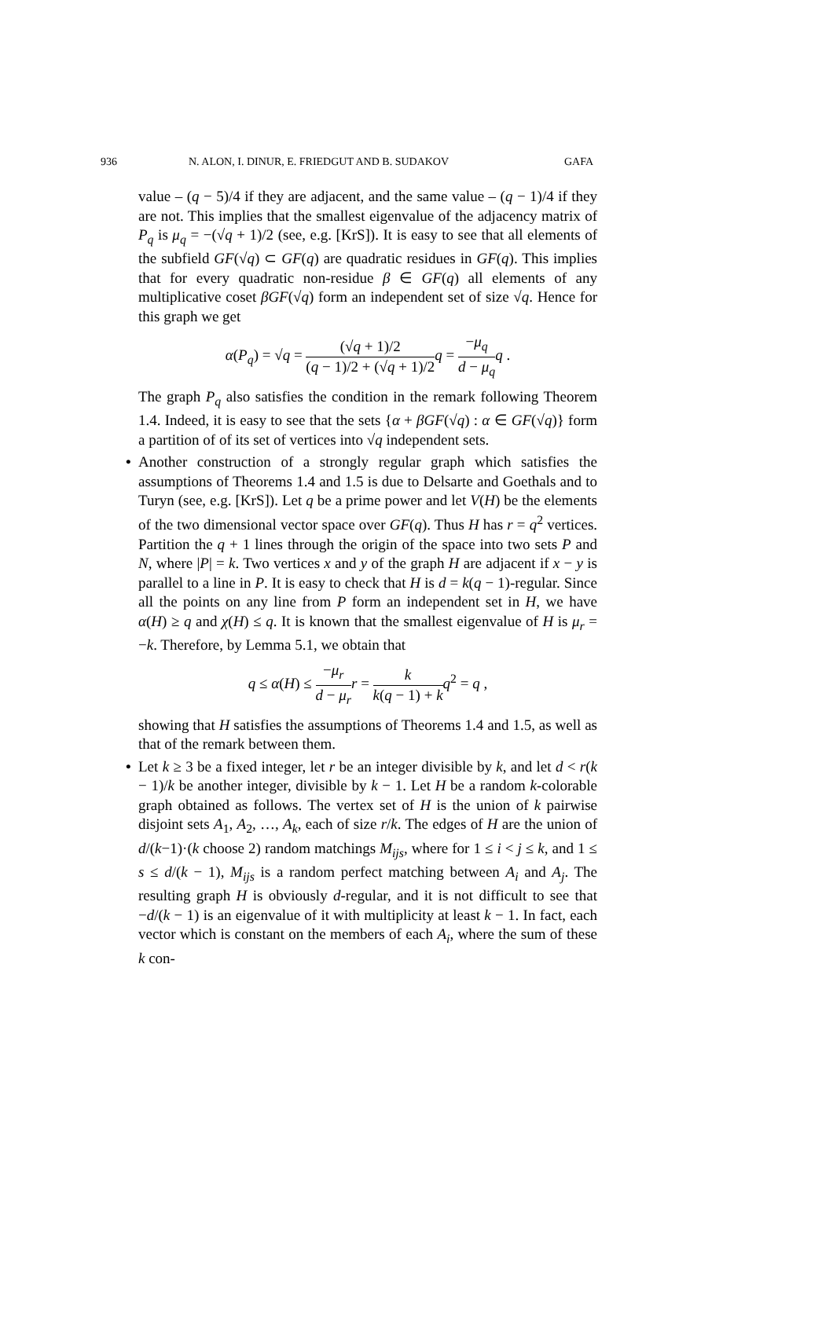936 N. ALON, I. DINUR, E. FRIEDGUT AND B. SUDAKOV GAFA
value – (q − 5)/4 if they are adjacent, and the same value – (q − 1)/4 if they are not. This implies that the smallest eigenvalue of the adjacency matrix of P<sub>q</sub> is μ<sub>q</sub> = −(√q + 1)/2 (see, e.g. [KrS]). It is easy to see that all elements of the subfield GF(√q) ⊂ GF(q) are quadratic residues in GF(q). This implies that for every quadratic non-residue β ∈ GF(q) all elements of any multiplicative coset βGF(√q) form an independent set of size √q. Hence for this graph we get
α(P<sub>q</sub>) = √q = (√q + 1)/2 (q − 1)/2 + (√q + 1)/2 q = −μ<sub>q</sub> d − μ<sub>q</sub> q .
The graph P<sub>q</sub> also satisfies the condition in the remark following Theorem 1.4. Indeed, it is easy to see that the sets {α + βGF(√q) : α ∈ GF(√q)} form a partition of of its set of vertices into √q independent sets.
• Another construction of a strongly regular graph which satisfies the assumptions of Theorems 1.4 and 1.5 is due to Delsarte and Goethals and to Turyn (see, e.g. [KrS]). Let q be a prime power and let V(H) be the elements of the two dimensional vector space over GF(q). Thus H has r = q<sup>2</sup> vertices. Partition the q + 1 lines through the origin of the space into two sets P and N, where |P| = k. Two vertices x and y of the graph H are adjacent if x − y is parallel to a line in P. It is easy to check that H is d = k(q − 1)-regular. Since all the points on any line from P form an independent set in H, we have α(H) ≥ q and χ(H) ≤ q. It is known that the smallest eigenvalue of H is μ<sub>r</sub> = −k. Therefore, by Lemma 5.1, we obtain that
q ≤ α(H) ≤ −μ<sub>r</sub> d − μ<sub>r</sub> r = k k(q − 1) + k q<sup>2</sup> = q ,
showing that H satisfies the assumptions of Theorems 1.4 and 1.5, as well as that of the remark between them.
• Let k ≥ 3 be a fixed integer, let r be an integer divisible by k, and let d < r(k − 1)/k be another integer, divisible by k − 1. Let H be a random k-colorable graph obtained as follows. The vertex set of H is the union of k pairwise disjoint sets A<sub>1</sub>, A<sub>2</sub>, …, A<sub>k</sub>, each of size r/k. The edges of H are the union of d/(k−1)·(k choose 2) random matchings M<sub>ijs</sub>, where for 1 ≤ i < j ≤ k, and 1 ≤ s ≤ d/(k − 1), M<sub>ijs</sub> is a random perfect matching between A<sub>i</sub> and A<sub>j</sub>. The resulting graph H is obviously d-regular, and it is not difficult to see that −d/(k − 1) is an eigenvalue of it with multiplicity at least k − 1. In fact, each vector which is constant on the members of each A<sub>i</sub>, where the sum of these k con-